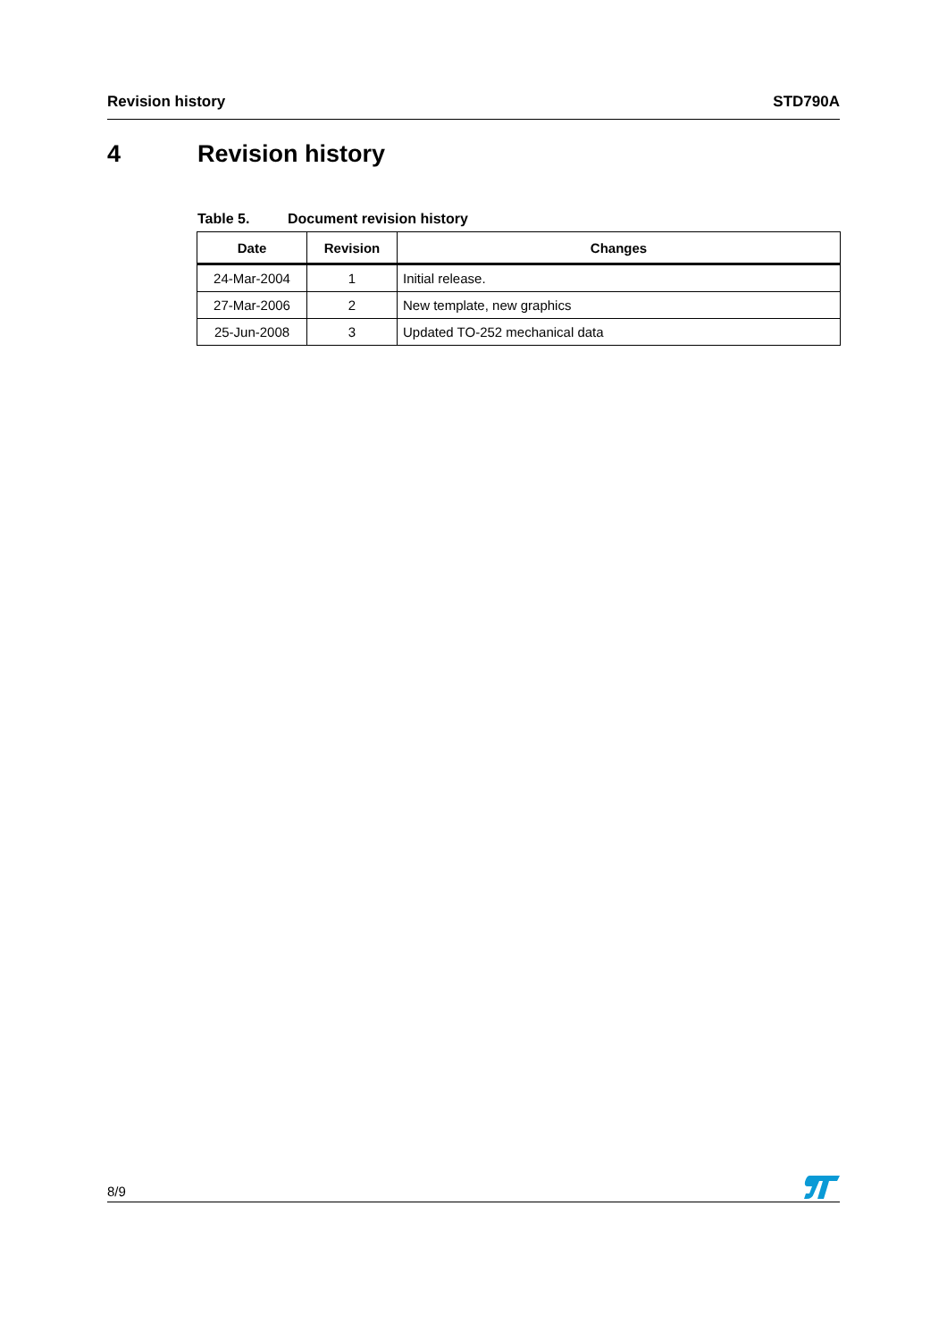Revision history STD790A
4 Revision history
Table 5. Document revision history
| Date | Revision | Changes |
| --- | --- | --- |
| 24-Mar-2004 | 1 | Initial release. |
| 27-Mar-2006 | 2 | New template, new graphics |
| 25-Jun-2008 | 3 | Updated TO-252 mechanical data |
8/9